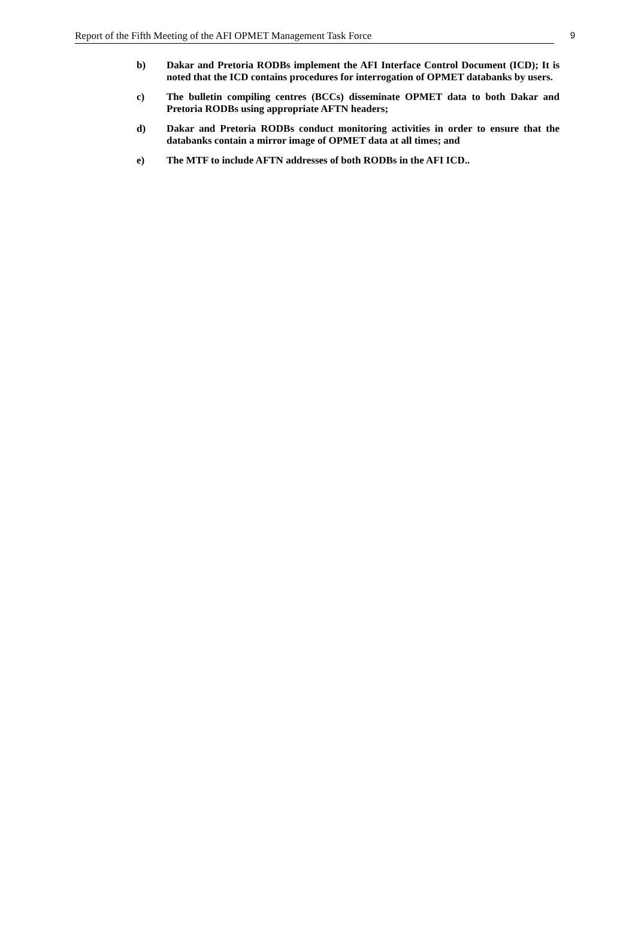Report of the Fifth Meeting of the AFI OPMET Management Task Force 9
b) Dakar and Pretoria RODBs implement the AFI Interface Control Document (ICD); It is noted that the ICD contains procedures for interrogation of OPMET databanks by users.
c) The bulletin compiling centres (BCCs) disseminate OPMET data to both Dakar and Pretoria RODBs using appropriate AFTN headers;
d) Dakar and Pretoria RODBs conduct monitoring activities in order to ensure that the databanks contain a mirror image of OPMET data at all times; and
e) The MTF to include AFTN addresses of both RODBs in the AFI ICD..